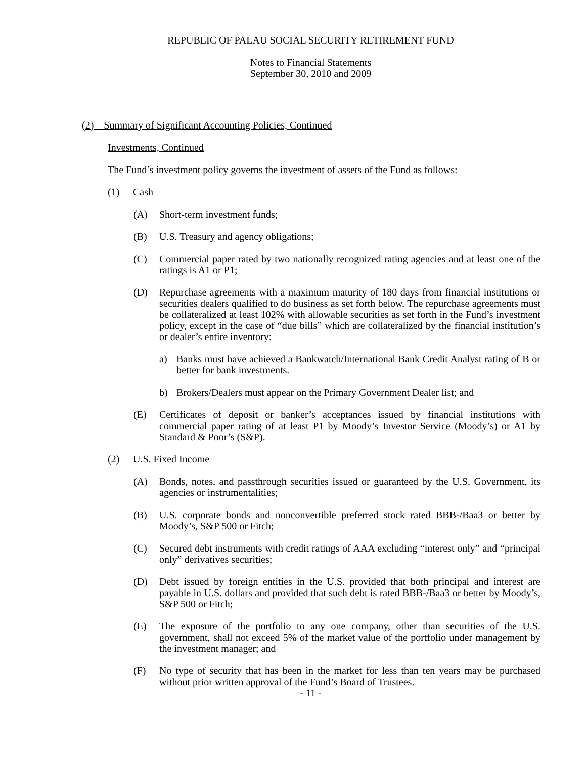REPUBLIC OF PALAU SOCIAL SECURITY RETIREMENT FUND
Notes to Financial Statements
September 30, 2010 and 2009
(2) Summary of Significant Accounting Policies, Continued
Investments, Continued
The Fund’s investment policy governs the investment of assets of the Fund as follows:
(1) Cash
(A) Short-term investment funds;
(B) U.S. Treasury and agency obligations;
(C) Commercial paper rated by two nationally recognized rating agencies and at least one of the ratings is A1 or P1;
(D) Repurchase agreements with a maximum maturity of 180 days from financial institutions or securities dealers qualified to do business as set forth below. The repurchase agreements must be collateralized at least 102% with allowable securities as set forth in the Fund’s investment policy, except in the case of “due bills” which are collateralized by the financial institution’s or dealer’s entire inventory:
a) Banks must have achieved a Bankwatch/International Bank Credit Analyst rating of B or better for bank investments.
b) Brokers/Dealers must appear on the Primary Government Dealer list; and
(E) Certificates of deposit or banker’s acceptances issued by financial institutions with commercial paper rating of at least P1 by Moody’s Investor Service (Moody’s) or A1 by Standard & Poor’s (S&P).
(2) U.S. Fixed Income
(A) Bonds, notes, and passthrough securities issued or guaranteed by the U.S. Government, its agencies or instrumentalities;
(B) U.S. corporate bonds and nonconvertible preferred stock rated BBB-/Baa3 or better by Moody’s, S&P 500 or Fitch;
(C) Secured debt instruments with credit ratings of AAA excluding “interest only” and “principal only” derivatives securities;
(D) Debt issued by foreign entities in the U.S. provided that both principal and interest are payable in U.S. dollars and provided that such debt is rated BBB-/Baa3 or better by Moody’s, S&P 500 or Fitch;
(E) The exposure of the portfolio to any one company, other than securities of the U.S. government, shall not exceed 5% of the market value of the portfolio under management by the investment manager; and
(F) No type of security that has been in the market for less than ten years may be purchased without prior written approval of the Fund’s Board of Trustees.
- 11 -